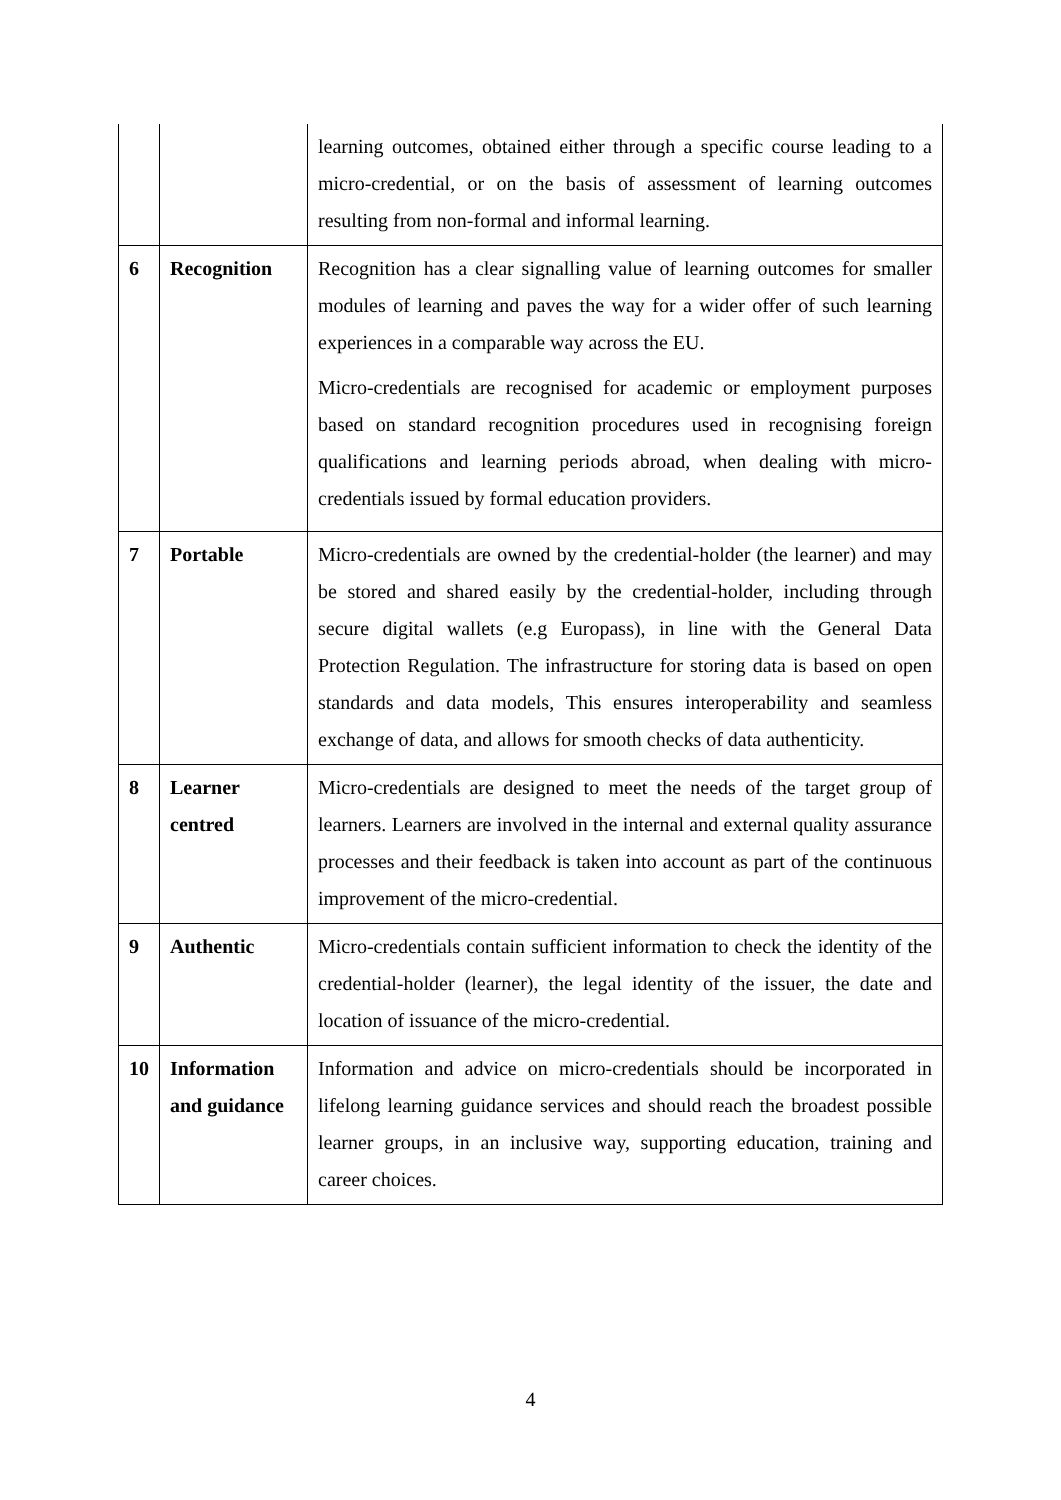| | | learning outcomes, obtained either through a specific course leading to a micro-credential, or on the basis of assessment of learning outcomes resulting from non-formal and informal learning. |
| 6 | Recognition | Recognition has a clear signalling value of learning outcomes for smaller modules of learning and paves the way for a wider offer of such learning experiences in a comparable way across the EU. Micro-credentials are recognised for academic or employment purposes based on standard recognition procedures used in recognising foreign qualifications and learning periods abroad, when dealing with micro-credentials issued by formal education providers. |
| 7 | Portable | Micro-credentials are owned by the credential-holder (the learner) and may be stored and shared easily by the credential-holder, including through secure digital wallets (e.g Europass), in line with the General Data Protection Regulation. The infrastructure for storing data is based on open standards and data models, This ensures interoperability and seamless exchange of data, and allows for smooth checks of data authenticity. |
| 8 | Learner centred | Micro-credentials are designed to meet the needs of the target group of learners. Learners are involved in the internal and external quality assurance processes and their feedback is taken into account as part of the continuous improvement of the micro-credential. |
| 9 | Authentic | Micro-credentials contain sufficient information to check the identity of the credential-holder (learner), the legal identity of the issuer, the date and location of issuance of the micro-credential. |
| 10 | Information and guidance | Information and advice on micro-credentials should be incorporated in lifelong learning guidance services and should reach the broadest possible learner groups, in an inclusive way, supporting education, training and career choices. |
4